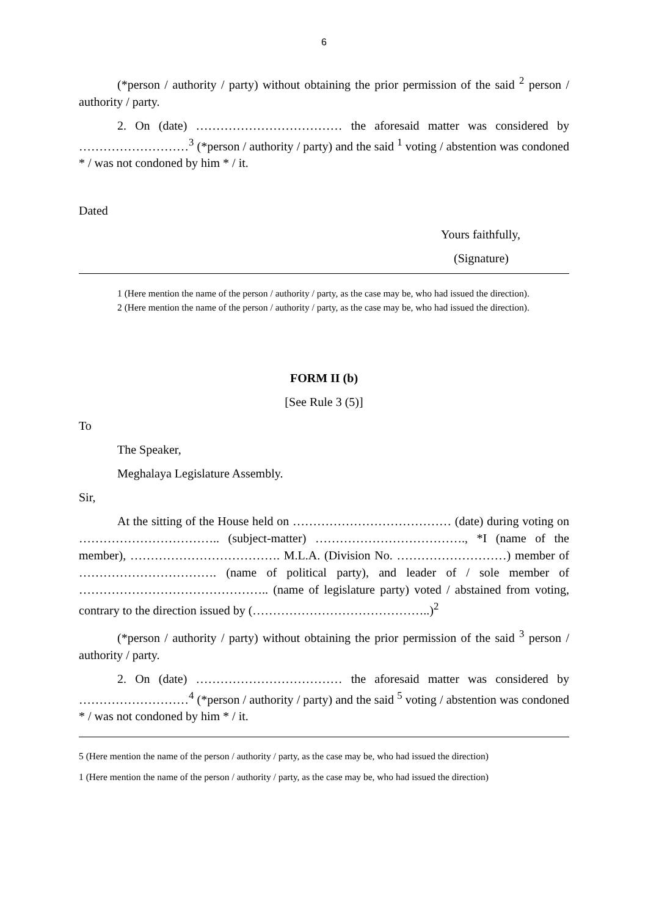6
(*person / authority / party) without obtaining the prior permission of the said <sup>2</sup> person / authority / party.
2. On (date) ……………………………… the aforesaid matter was considered by ………………………<sup>3</sup> (*person / authority / party) and the said <sup>1</sup> voting / abstention was condoned * / was not condoned by him * / it.
Dated
Yours faithfully,
(Signature)
1 (Here mention the name of the person / authority / party, as the case may be, who had issued the direction).
2 (Here mention the name of the person / authority / party, as the case may be, who had issued the direction).
FORM II (b)
[See Rule 3 (5)]
To
The Speaker,
Meghalaya Legislature Assembly.
Sir,
At the sitting of the House held on ………………………………… (date) during voting on …………………………….. (subject-matter) ………………………………., *I (name of the member), ………………………………. M.L.A. (Division No. ………………………) member of ……………………………. (name of political party), and leader of / sole member of ……………………………………….. (name of legislature party) voted / abstained from voting, contrary to the direction issued by (……………………………………..)<sup>2</sup>
(*person / authority / party) without obtaining the prior permission of the said <sup>3</sup> person / authority / party.
2. On (date) ……………………………… the aforesaid matter was considered by ………………………<sup>4</sup> (*person / authority / party) and the said <sup>5</sup> voting / abstention was condoned * / was not condoned by him * / it.
5 (Here mention the name of the person / authority / party, as the case may be, who had issued the direction)
1 (Here mention the name of the person / authority / party, as the case may be, who had issued the direction)